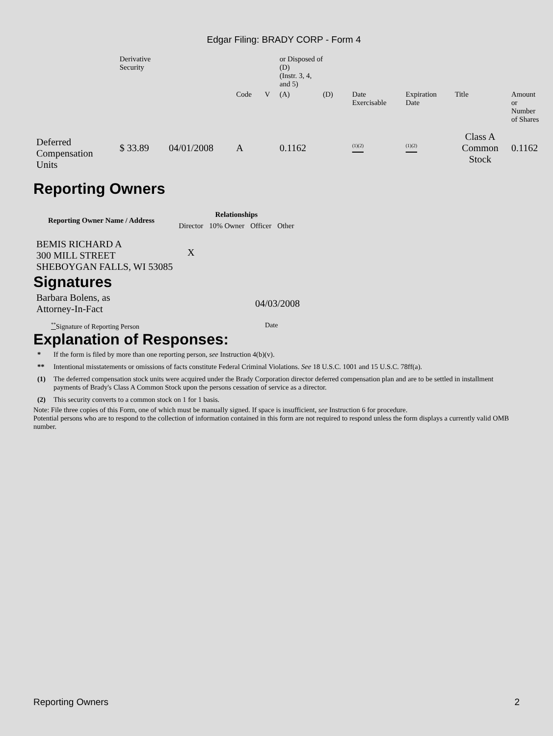Edgar Filing: BRADY CORP - Form 4
| | Derivative Security | | | | or Disposed of (D) (Instr. 3, 4, and 5) | | | | | | |
| | | | Code | V | (A) | (D) | | Date Exercisable | Expiration Date | Title | Amount or Number of Shares |
| Deferred Compensation Units | $ 33.89 | 04/01/2008 | A | | 0.1162 | | | <sup>(1)(2)</sup> | <sup>(1)(2)</sup> | Class A Common Stock | 0.1162 |
Reporting Owners
| Reporting Owner Name / Address | Relationships | | | |
| --- | --- | --- | --- | --- |
| | Director | 10% Owner | Officer | Other |
| BEMIS RICHARD A 300 MILL STREET SHEBOYGAN FALLS, WI 53085 | X | | | |
Signatures
| Barbara Bolens, as Attorney-In-Fact | 04/03/2008 |
| <sup>**</sup> Signature of Reporting Person | Date |
Explanation of Responses:
| * | If the form is filed by more than one reporting person, see Instruction 4(b)(v). |
| ** | Intentional misstatements or omissions of facts constitute Federal Criminal Violations. See 18 U.S.C. 1001 and 15 U.S.C. 78ff(a). |
| (1) | The deferred compensation stock units were acquired under the Brady Corporation director deferred compensation plan and are to be settled in installment payments of Brady's Class A Common Stock upon the persons cessation of service as a director. |
| (2) | This security converts to a common stock on 1 for 1 basis. |
Note: File three copies of this Form, one of which must be manually signed. If space is insufficient, see Instruction 6 for procedure.
Potential persons who are to respond to the collection of information contained in this form are not required to respond unless the form displays a currently valid OMB number.
Reporting Owners 2